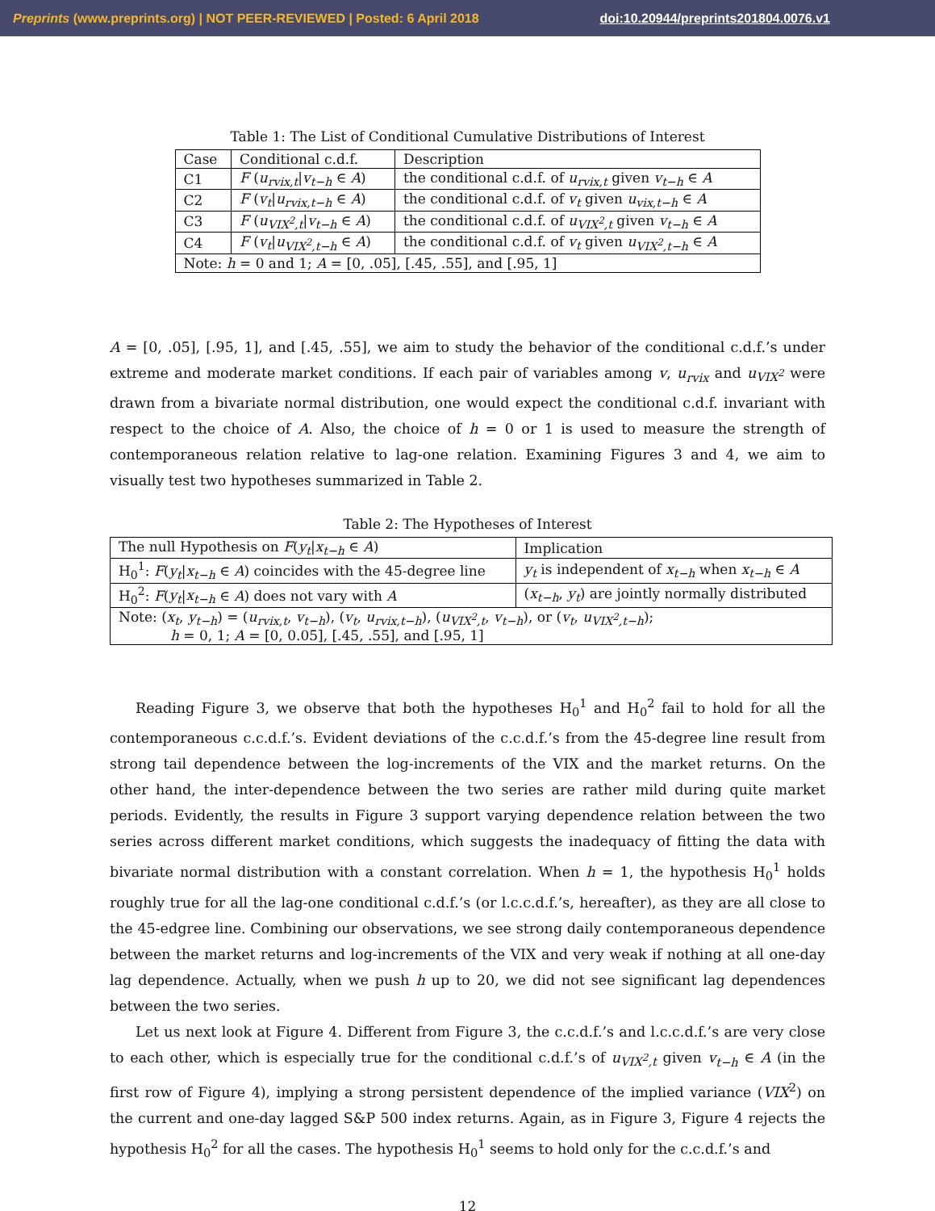Preprints (www.preprints.org) | NOT PEER-REVIEWED | Posted: 6 April 2018 doi:10.20944/preprints201804.0076.v1
Table 1: The List of Conditional Cumulative Distributions of Interest
| Case | Conditional c.d.f. | Description |
| --- | --- | --- |
| C1 | F ( u<sub>rvix,t</sub> / v<sub>t−h</sub> ∈ A ) | the conditional c.d.f. of u<sub>rvix,t</sub> given v<sub>t−h</sub> ∈ A |
| C2 | F ( v<sub>t</sub> / u<sub>rvix,t−h</sub> ∈ A ) | the conditional c.d.f. of v<sub>t</sub> given u<sub>vix,t−h</sub> ∈ A |
| C3 | F ( u<sub>VIX<sup>2</sup>,t</sub> / v<sub>t−h</sub> ∈ A ) | the conditional c.d.f. of u<sub>VIX<sup>2</sup>,t</sub> given v<sub>t−h</sub> ∈ A |
| C4 | F ( v<sub>t</sub> / u<sub>VIX<sup>2</sup>,t−h</sub> ∈ A ) | the conditional c.d.f. of v<sub>t</sub> given u<sub>VIX<sup>2</sup>,t−h</sub> ∈ A |
| Note: h = 0 and 1; A = [0, .05], [.45, .55], and [.95, 1] | | |
A = [0, .05], [.95, 1], and [.45, .55], we aim to study the behavior of the conditional c.d.f.’s under extreme and moderate market conditions. If each pair of variables among v, u<sub>rvix</sub> and u<sub>VIX<sup>2</sup></sub> were drawn from a bivariate normal distribution, one would expect the conditional c.d.f. invariant with respect to the choice of A. Also, the choice of h = 0 or 1 is used to measure the strength of contemporaneous relation relative to lag-one relation. Examining Figures 3 and 4, we aim to visually test two hypotheses summarized in Table 2.
Table 2: The Hypotheses of Interest
| The null Hypothesis on F ( y<sub>t</sub> / x<sub>t−h</sub> ∈ A ) | Implication |
| --- | --- |
| H<sub>0</sub><sup>1</sup>: F ( y<sub>t</sub> / x<sub>t−h</sub> ∈ A ) coincides with the 45-degree line | y<sub>t</sub> is independent of x<sub>t−h</sub> when x<sub>t−h</sub> ∈ A |
| H<sub>0</sub><sup>2</sup>: F ( y<sub>t</sub> / x<sub>t−h</sub> ∈ A ) does not vary with A | ( x<sub>t−h</sub> , y<sub>t</sub> ) are jointly normally distributed |
| Note: ( x<sub>t</sub> , y<sub>t−h</sub> ) = ( u<sub>rvix,t</sub> , v<sub>t−h</sub> ), ( v<sub>t</sub> , u<sub>rvix,t−h</sub> ), ( u<sub>VIX<sup>2</sup>,t</sub> , v<sub>t−h</sub> ), or ( v<sub>t</sub> , u<sub>VIX<sup>2</sup>,t−h</sub> ); h = 0, 1; A = [0, 0.05], [.45, .55], and [.95, 1] | |
Reading Figure 3, we observe that both the hypotheses H<sub>0</sub><sup>1</sup> and H<sub>0</sub><sup>2</sup> fail to hold for all the contemporaneous c.c.d.f.’s. Evident deviations of the c.c.d.f.’s from the 45-degree line result from strong tail dependence between the log-increments of the VIX and the market returns. On the other hand, the inter-dependence between the two series are rather mild during quite market periods. Evidently, the results in Figure 3 support varying dependence relation between the two series across different market conditions, which suggests the inadequacy of fitting the data with bivariate normal distribution with a constant correlation. When h = 1, the hypothesis H<sub>0</sub><sup>1</sup> holds roughly true for all the lag-one conditional c.d.f.’s (or l.c.c.d.f.’s, hereafter), as they are all close to the 45-edgree line. Combining our observations, we see strong daily contemporaneous dependence between the market returns and log-increments of the VIX and very weak if nothing at all one-day lag dependence. Actually, when we push h up to 20, we did not see significant lag dependences between the two series.
Let us next look at Figure 4. Different from Figure 3, the c.c.d.f.’s and l.c.c.d.f.’s are very close to each other, which is especially true for the conditional c.d.f.’s of u<sub>VIX<sup>2</sup>,t</sub> given v<sub>t−h</sub> ∈ A (in the first row of Figure 4), implying a strong persistent dependence of the implied variance (VIX<sup>2</sup>) on the current and one-day lagged S&P 500 index returns. Again, as in Figure 3, Figure 4 rejects the hypothesis H<sub>0</sub><sup>2</sup> for all the cases. The hypothesis H<sub>0</sub><sup>1</sup> seems to hold only for the c.c.d.f.’s and
12